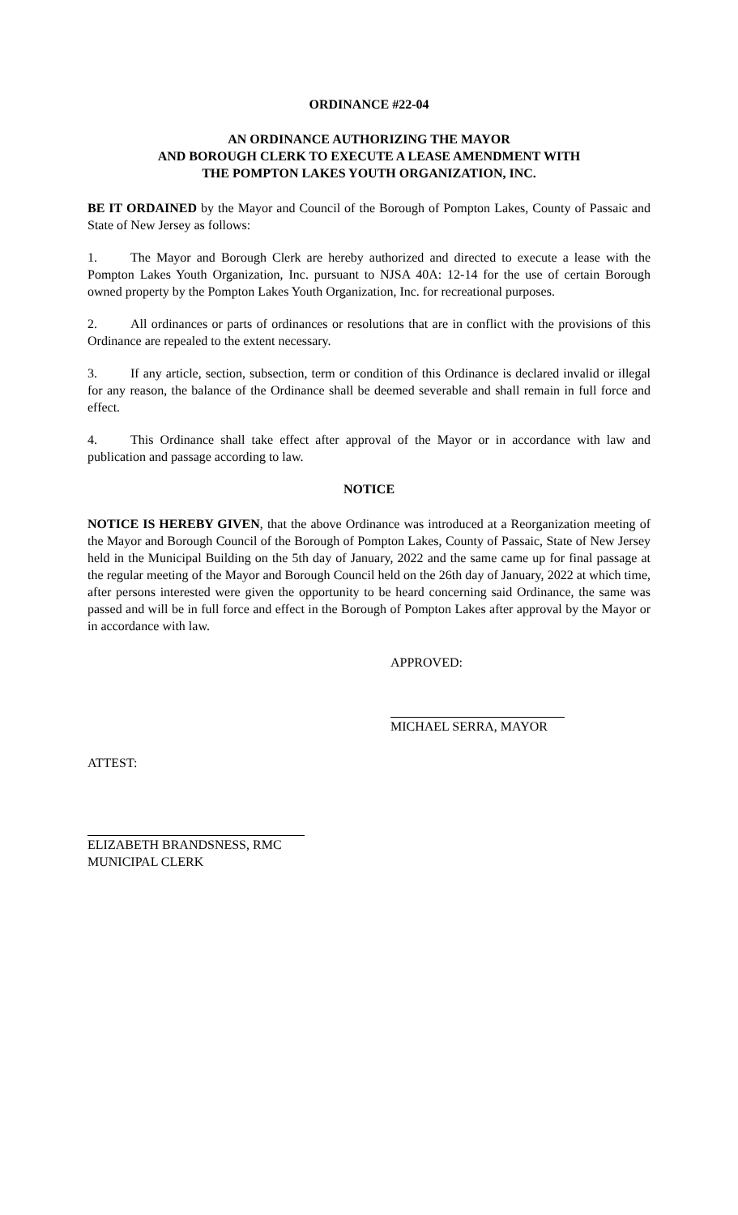ORDINANCE #22-04
AN ORDINANCE AUTHORIZING THE MAYOR
AND BOROUGH CLERK TO EXECUTE A LEASE AMENDMENT WITH
THE POMPTON LAKES YOUTH ORGANIZATION, INC.
BE IT ORDAINED by the Mayor and Council of the Borough of Pompton Lakes, County of Passaic and State of New Jersey as follows:
1. The Mayor and Borough Clerk are hereby authorized and directed to execute a lease with the Pompton Lakes Youth Organization, Inc. pursuant to NJSA 40A: 12-14 for the use of certain Borough owned property by the Pompton Lakes Youth Organization, Inc. for recreational purposes.
2. All ordinances or parts of ordinances or resolutions that are in conflict with the provisions of this Ordinance are repealed to the extent necessary.
3. If any article, section, subsection, term or condition of this Ordinance is declared invalid or illegal for any reason, the balance of the Ordinance shall be deemed severable and shall remain in full force and effect.
4. This Ordinance shall take effect after approval of the Mayor or in accordance with law and publication and passage according to law.
NOTICE
NOTICE IS HEREBY GIVEN, that the above Ordinance was introduced at a Reorganization meeting of the Mayor and Borough Council of the Borough of Pompton Lakes, County of Passaic, State of New Jersey held in the Municipal Building on the 5th day of January, 2022 and the same came up for final passage at the regular meeting of the Mayor and Borough Council held on the 26th day of January, 2022 at which time, after persons interested were given the opportunity to be heard concerning said Ordinance, the same was passed and will be in full force and effect in the Borough of Pompton Lakes after approval by the Mayor or in accordance with law.
APPROVED:
MICHAEL SERRA, MAYOR
ATTEST:
ELIZABETH BRANDSNESS, RMC
MUNICIPAL CLERK